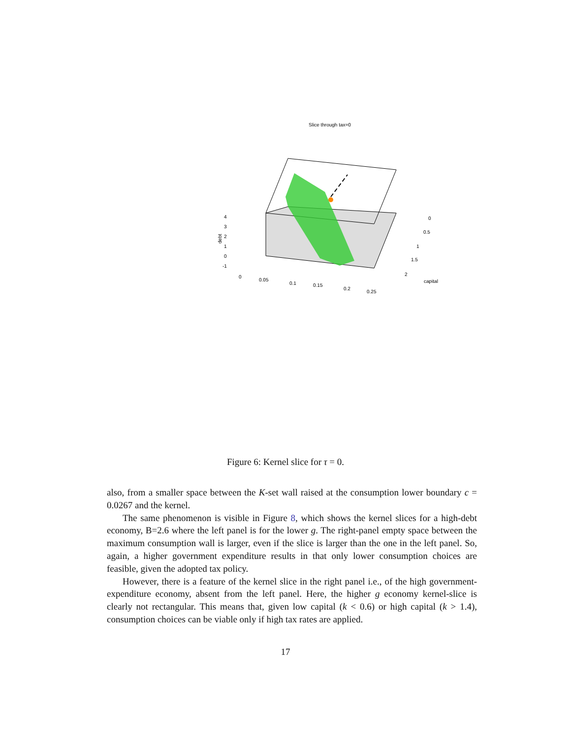Slice through tax=0
debt
4
3
2
1
0
-1
0
0.05
0.1
0.15
0.2
0.25
0
0.5
1
1.5
2
capital
Figure 6: Kernel slice for τ = 0.
also, from a smaller space between the K-set wall raised at the consumption lower boundary c = 0.0267 and the kernel.
The same phenomenon is visible in Figure 8, which shows the kernel slices for a high-debt economy, B=2.6 where the left panel is for the lower g. The right-panel empty space between the maximum consumption wall is larger, even if the slice is larger than the one in the left panel. So, again, a higher government expenditure results in that only lower consumption choices are feasible, given the adopted tax policy.
However, there is a feature of the kernel slice in the right panel i.e., of the high government-expenditure economy, absent from the left panel. Here, the higher g economy kernel-slice is clearly not rectangular. This means that, given low capital (k < 0.6) or high capital (k > 1.4), consumption choices can be viable only if high tax rates are applied.
17